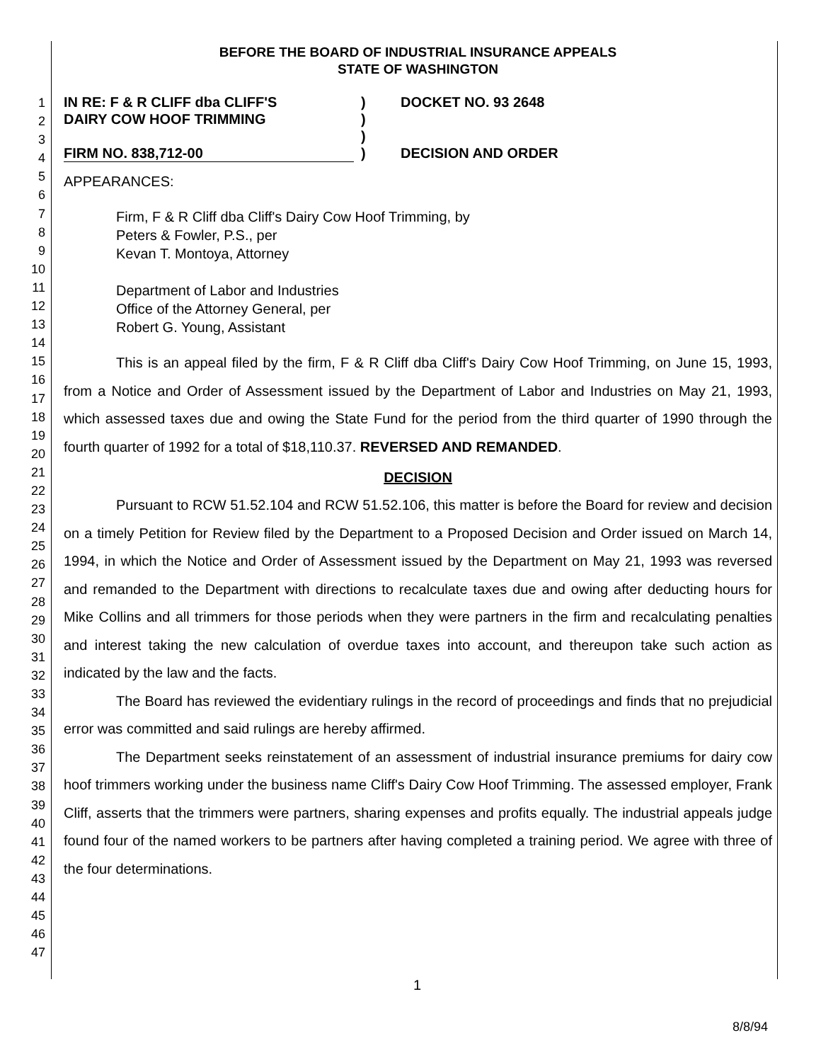1
2
3
4
5
6
7
8
9
10
11
12
13
14
15
16
17
18
19
20
21
22
23
24
25
26
27
28
29
30
31
32
33
34
35
36
37
38
39
40
41
42
43
44
45
46
47
BEFORE THE BOARD OF INDUSTRIAL INSURANCE APPEALS
STATE OF WASHINGTON
IN RE: F & R CLIFF dba CLIFF'S
DAIRY COW HOOF TRIMMING
FIRM NO. 838,712-00
)
)
)
)
DOCKET NO. 93 2648
DECISION AND ORDER
APPEARANCES:
Firm, F & R Cliff dba Cliff's Dairy Cow Hoof Trimming, by
Peters & Fowler, P.S., per
Kevan T. Montoya, Attorney
Department of Labor and Industries
Office of the Attorney General, per
Robert G. Young, Assistant
This is an appeal filed by the firm, F & R Cliff dba Cliff's Dairy Cow Hoof Trimming, on June 15, 1993, from a Notice and Order of Assessment issued by the Department of Labor and Industries on May 21, 1993, which assessed taxes due and owing the State Fund for the period from the third quarter of 1990 through the fourth quarter of 1992 for a total of $18,110.37. REVERSED AND REMANDED.
DECISION
Pursuant to RCW 51.52.104 and RCW 51.52.106, this matter is before the Board for review and decision on a timely Petition for Review filed by the Department to a Proposed Decision and Order issued on March 14, 1994, in which the Notice and Order of Assessment issued by the Department on May 21, 1993 was reversed and remanded to the Department with directions to recalculate taxes due and owing after deducting hours for Mike Collins and all trimmers for those periods when they were partners in the firm and recalculating penalties and interest taking the new calculation of overdue taxes into account, and thereupon take such action as indicated by the law and the facts.
The Board has reviewed the evidentiary rulings in the record of proceedings and finds that no prejudicial error was committed and said rulings are hereby affirmed.
The Department seeks reinstatement of an assessment of industrial insurance premiums for dairy cow hoof trimmers working under the business name Cliff's Dairy Cow Hoof Trimming. The assessed employer, Frank Cliff, asserts that the trimmers were partners, sharing expenses and profits equally. The industrial appeals judge found four of the named workers to be partners after having completed a training period. We agree with three of the four determinations.
1
8/8/94